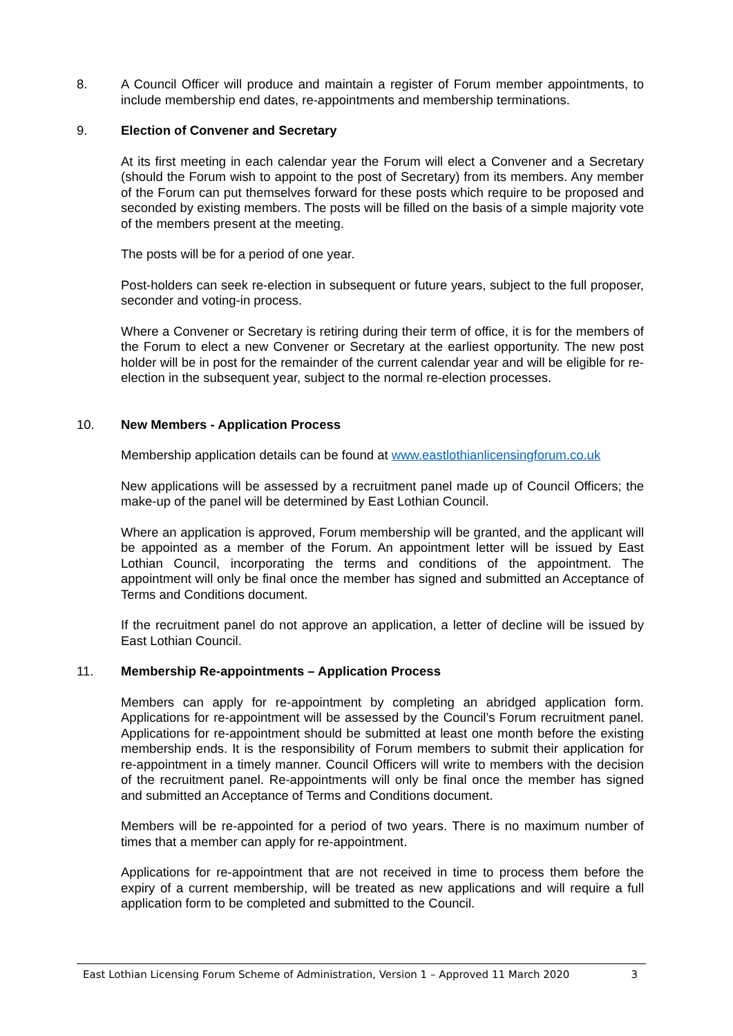8. A Council Officer will produce and maintain a register of Forum member appointments, to include membership end dates, re-appointments and membership terminations.
9. Election of Convener and Secretary
At its first meeting in each calendar year the Forum will elect a Convener and a Secretary (should the Forum wish to appoint to the post of Secretary) from its members. Any member of the Forum can put themselves forward for these posts which require to be proposed and seconded by existing members. The posts will be filled on the basis of a simple majority vote of the members present at the meeting.
The posts will be for a period of one year.
Post-holders can seek re-election in subsequent or future years, subject to the full proposer, seconder and voting-in process.
Where a Convener or Secretary is retiring during their term of office, it is for the members of the Forum to elect a new Convener or Secretary at the earliest opportunity. The new post holder will be in post for the remainder of the current calendar year and will be eligible for re-election in the subsequent year, subject to the normal re-election processes.
10. New Members - Application Process
Membership application details can be found at www.eastlothianlicensingforum.co.uk
New applications will be assessed by a recruitment panel made up of Council Officers; the make-up of the panel will be determined by East Lothian Council.
Where an application is approved, Forum membership will be granted, and the applicant will be appointed as a member of the Forum. An appointment letter will be issued by East Lothian Council, incorporating the terms and conditions of the appointment. The appointment will only be final once the member has signed and submitted an Acceptance of Terms and Conditions document.
If the recruitment panel do not approve an application, a letter of decline will be issued by East Lothian Council.
11. Membership Re-appointments – Application Process
Members can apply for re-appointment by completing an abridged application form. Applications for re-appointment will be assessed by the Council’s Forum recruitment panel. Applications for re-appointment should be submitted at least one month before the existing membership ends. It is the responsibility of Forum members to submit their application for re-appointment in a timely manner. Council Officers will write to members with the decision of the recruitment panel. Re-appointments will only be final once the member has signed and submitted an Acceptance of Terms and Conditions document.
Members will be re-appointed for a period of two years. There is no maximum number of times that a member can apply for re-appointment.
Applications for re-appointment that are not received in time to process them before the expiry of a current membership, will be treated as new applications and will require a full application form to be completed and submitted to the Council.
East Lothian Licensing Forum Scheme of Administration, Version 1 – Approved 11 March 2020 3